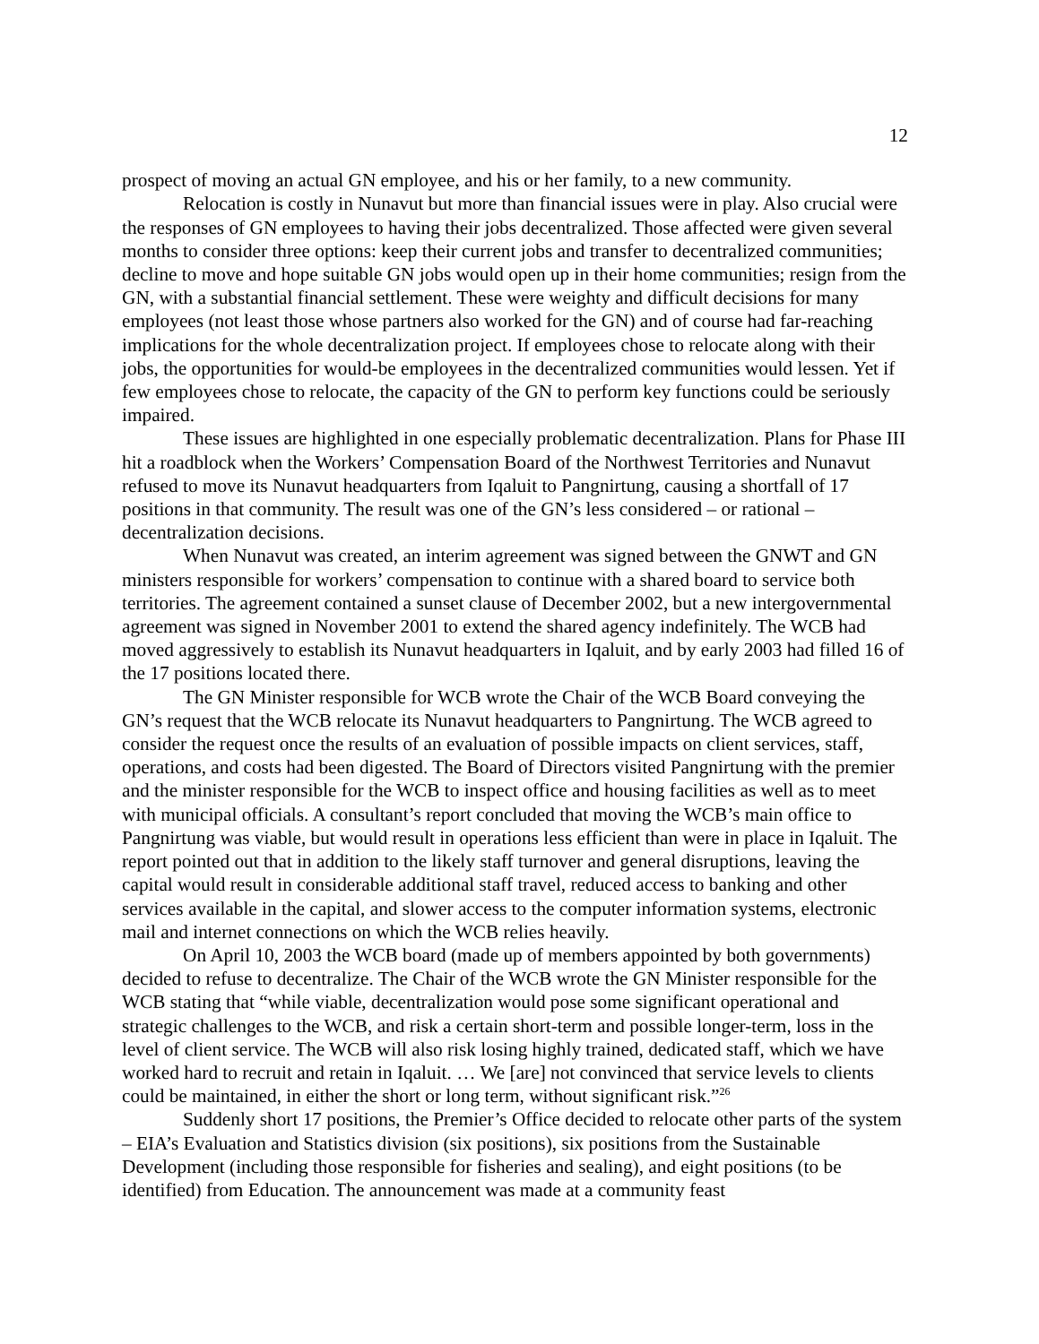12
prospect of moving an actual GN employee, and his or her family, to a new community.
Relocation is costly in Nunavut but more than financial issues were in play. Also crucial were the responses of GN employees to having their jobs decentralized. Those affected were given several months to consider three options: keep their current jobs and transfer to decentralized communities; decline to move and hope suitable GN jobs would open up in their home communities; resign from the GN, with a substantial financial settlement. These were weighty and difficult decisions for many employees (not least those whose partners also worked for the GN) and of course had far-reaching implications for the whole decentralization project. If employees chose to relocate along with their jobs, the opportunities for would-be employees in the decentralized communities would lessen. Yet if few employees chose to relocate, the capacity of the GN to perform key functions could be seriously impaired.
These issues are highlighted in one especially problematic decentralization. Plans for Phase III hit a roadblock when the Workers’ Compensation Board of the Northwest Territories and Nunavut refused to move its Nunavut headquarters from Iqaluit to Pangnirtung, causing a shortfall of 17 positions in that community. The result was one of the GN’s less considered – or rational – decentralization decisions.
When Nunavut was created, an interim agreement was signed between the GNWT and GN ministers responsible for workers’ compensation to continue with a shared board to service both territories. The agreement contained a sunset clause of December 2002, but a new intergovernmental agreement was signed in November 2001 to extend the shared agency indefinitely. The WCB had moved aggressively to establish its Nunavut headquarters in Iqaluit, and by early 2003 had filled 16 of the 17 positions located there.
The GN Minister responsible for WCB wrote the Chair of the WCB Board conveying the GN’s request that the WCB relocate its Nunavut headquarters to Pangnirtung. The WCB agreed to consider the request once the results of an evaluation of possible impacts on client services, staff, operations, and costs had been digested. The Board of Directors visited Pangnirtung with the premier and the minister responsible for the WCB to inspect office and housing facilities as well as to meet with municipal officials. A consultant’s report concluded that moving the WCB’s main office to Pangnirtung was viable, but would result in operations less efficient than were in place in Iqaluit. The report pointed out that in addition to the likely staff turnover and general disruptions, leaving the capital would result in considerable additional staff travel, reduced access to banking and other services available in the capital, and slower access to the computer information systems, electronic mail and internet connections on which the WCB relies heavily.
On April 10, 2003 the WCB board (made up of members appointed by both governments) decided to refuse to decentralize. The Chair of the WCB wrote the GN Minister responsible for the WCB stating that “while viable, decentralization would pose some significant operational and strategic challenges to the WCB, and risk a certain short-term and possible longer-term, loss in the level of client service. The WCB will also risk losing highly trained, dedicated staff, which we have worked hard to recruit and retain in Iqaluit. … We [are] not convinced that service levels to clients could be maintained, in either the short or long term, without significant risk.”<sup>26</sup>
Suddenly short 17 positions, the Premier’s Office decided to relocate other parts of the system – EIA’s Evaluation and Statistics division (six positions), six positions from the Sustainable Development (including those responsible for fisheries and sealing), and eight positions (to be identified) from Education. The announcement was made at a community feast